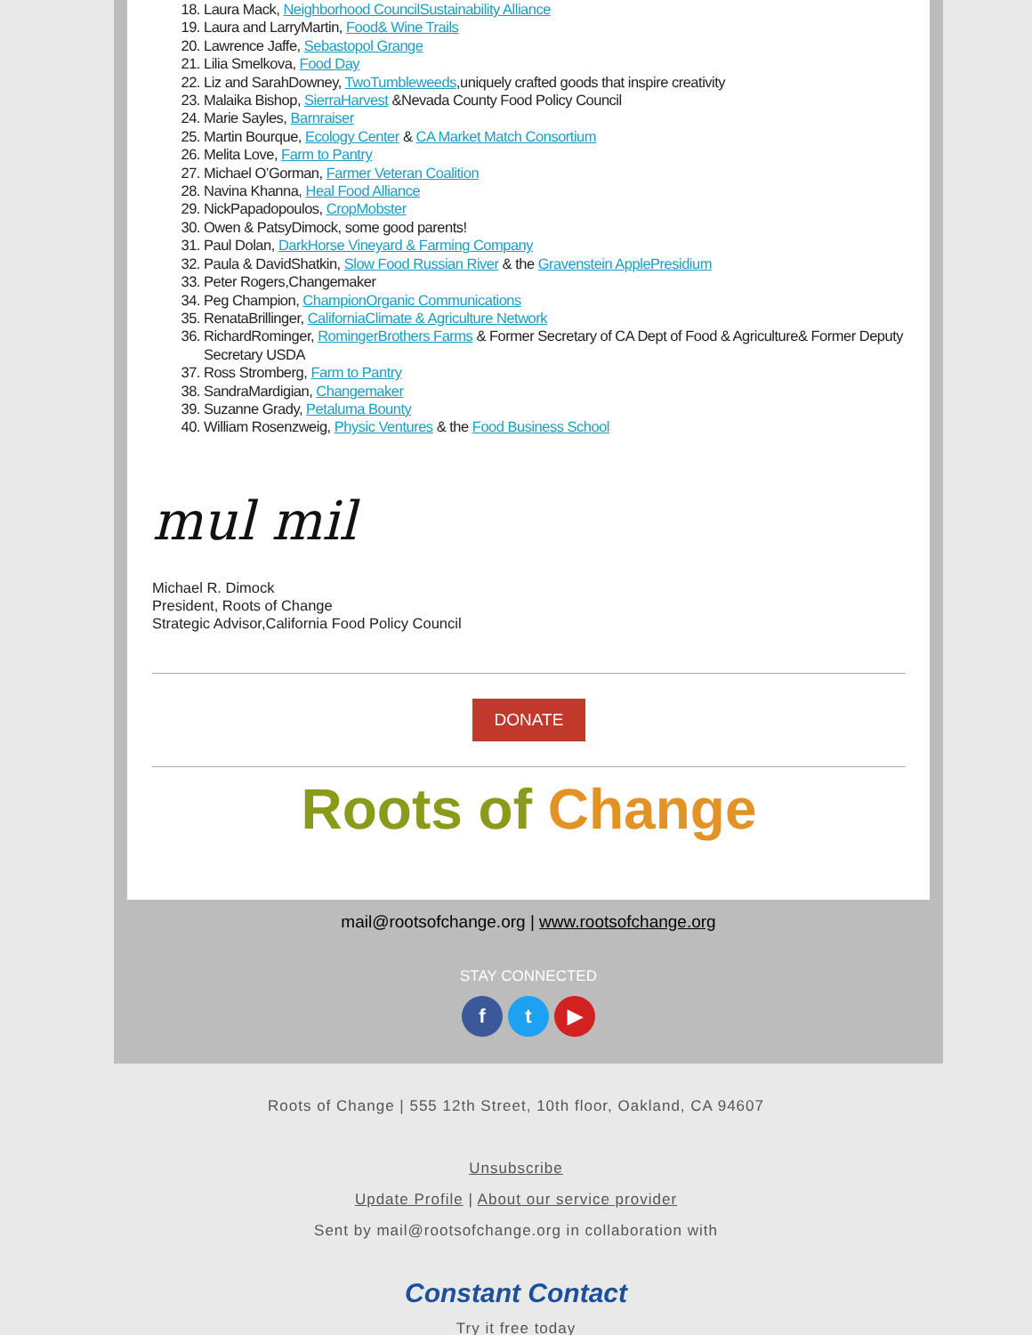18. Laura Mack, Neighborhood CouncilSustainability Alliance
19. Laura and LarryMartin, Food& Wine Trails
20. Lawrence Jaffe, Sebastopol Grange
21. Lilia Smelkova, Food Day
22. Liz and SarahDowney, TwoTumbleweeds,uniquely crafted goods that inspire creativity
23. Malaika Bishop, SierraHarvest &Nevada County Food Policy Council
24. Marie Sayles, Barnraiser
25. Martin Bourque, Ecology Center & CA Market Match Consortium
26. Melita Love, Farm to Pantry
27. Michael O’Gorman, Farmer Veteran Coalition
28. Navina Khanna, Heal Food Alliance
29. NickPapadopoulos, CropMobster
30. Owen & PatsyDimock, some good parents!
31. Paul Dolan, DarkHorse Vineyard & Farming Company
32. Paula & DavidShatkin, Slow Food Russian River & the Gravenstein ApplePresidium
33. Peter Rogers,Changemaker
34. Peg Champion, ChampionOrganic Communications
35. RenataBrillinger, CaliforniaClimate & Agriculture Network
36. RichardRominger, RomingerBrothers Farms & Former Secretary of CA Dept of Food & Agriculture& Former Deputy Secretary USDA
37. Ross Stromberg, Farm to Pantry
38. SandraMardigian, Changemaker
39. Suzanne Grady, Petaluma Bounty
40. William Rosenzweig, Physic Ventures & the Food Business School
mul mil
Michael R. Dimock
President, Roots of Change
Strategic Advisor,California Food Policy Council
DONATE
Roots of Change
mail@rootsofchange.org | www.rootsofchange.org
STAY CONNECTED
ft ▶
Roots of Change | 555 12th Street, 10th floor, Oakland, CA 94607
Unsubscribe
Update Profile | About our service provider
Sent by mail@rootsofchange.org in collaboration with
Constant Contact
Try it free today